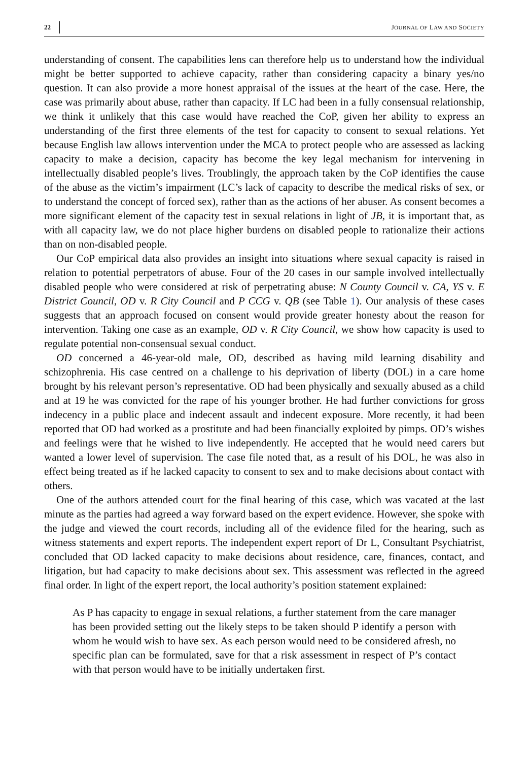22 JOURNAL OF LAW AND SOCIETY
understanding of consent. The capabilities lens can therefore help us to understand how the individual might be better supported to achieve capacity, rather than considering capacity a binary yes/no question. It can also provide a more honest appraisal of the issues at the heart of the case. Here, the case was primarily about abuse, rather than capacity. If LC had been in a fully consensual relationship, we think it unlikely that this case would have reached the CoP, given her ability to express an understanding of the first three elements of the test for capacity to consent to sexual relations. Yet because English law allows intervention under the MCA to protect people who are assessed as lacking capacity to make a decision, capacity has become the key legal mechanism for intervening in intellectually disabled people’s lives. Troublingly, the approach taken by the CoP identifies the cause of the abuse as the victim’s impairment (LC’s lack of capacity to describe the medical risks of sex, or to understand the concept of forced sex), rather than as the actions of her abuser. As consent becomes a more significant element of the capacity test in sexual relations in light of JB, it is important that, as with all capacity law, we do not place higher burdens on disabled people to rationalize their actions than on non-disabled people.
Our CoP empirical data also provides an insight into situations where sexual capacity is raised in relation to potential perpetrators of abuse. Four of the 20 cases in our sample involved intellectually disabled people who were considered at risk of perpetrating abuse: N County Council v. CA, YS v. E District Council, OD v. R City Council and P CCG v. QB (see Table 1). Our analysis of these cases suggests that an approach focused on consent would provide greater honesty about the reason for intervention. Taking one case as an example, OD v. R City Council, we show how capacity is used to regulate potential non-consensual sexual conduct.
OD concerned a 46-year-old male, OD, described as having mild learning disability and schizophrenia. His case centred on a challenge to his deprivation of liberty (DOL) in a care home brought by his relevant person’s representative. OD had been physically and sexually abused as a child and at 19 he was convicted for the rape of his younger brother. He had further convictions for gross indecency in a public place and indecent assault and indecent exposure. More recently, it had been reported that OD had worked as a prostitute and had been financially exploited by pimps. OD’s wishes and feelings were that he wished to live independently. He accepted that he would need carers but wanted a lower level of supervision. The case file noted that, as a result of his DOL, he was also in effect being treated as if he lacked capacity to consent to sex and to make decisions about contact with others.
One of the authors attended court for the final hearing of this case, which was vacated at the last minute as the parties had agreed a way forward based on the expert evidence. However, she spoke with the judge and viewed the court records, including all of the evidence filed for the hearing, such as witness statements and expert reports. The independent expert report of Dr L, Consultant Psychiatrist, concluded that OD lacked capacity to make decisions about residence, care, finances, contact, and litigation, but had capacity to make decisions about sex. This assessment was reflected in the agreed final order. In light of the expert report, the local authority’s position statement explained:
As P has capacity to engage in sexual relations, a further statement from the care manager has been provided setting out the likely steps to be taken should P identify a person with whom he would wish to have sex. As each person would need to be considered afresh, no specific plan can be formulated, save for that a risk assessment in respect of P’s contact with that person would have to be initially undertaken first.